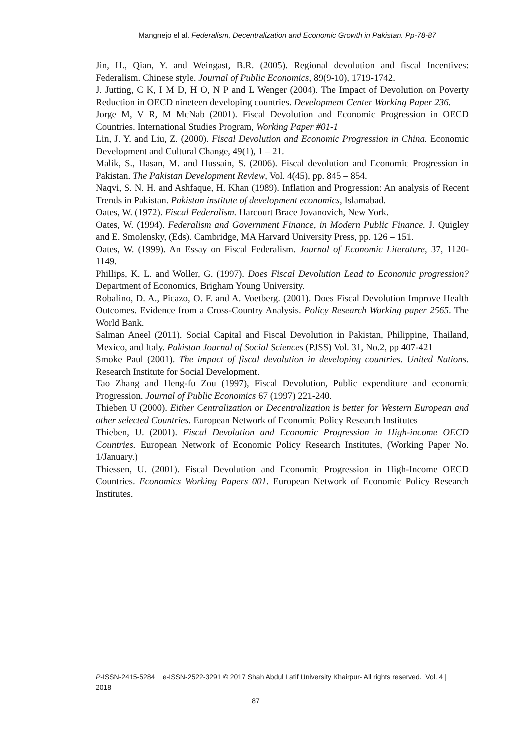Mangnejo el al. Federalism, Decentralization and Economic Growth in Pakistan. Pp-78-87
Jin, H., Qian, Y. and Weingast, B.R. (2005). Regional devolution and fiscal Incentives: Federalism. Chinese style. Journal of Public Economics, 89(9-10), 1719-1742.
J. Jutting, C K, I M D, H O, N P and L Wenger (2004). The Impact of Devolution on Poverty Reduction in OECD nineteen developing countries. Development Center Working Paper 236.
Jorge M, V R, M McNab (2001). Fiscal Devolution and Economic Progression in OECD Countries. International Studies Program, Working Paper #01-1
Lin, J. Y. and Liu, Z. (2000). Fiscal Devolution and Economic Progression in China. Economic Development and Cultural Change, 49(1), 1 – 21.
Malik, S., Hasan, M. and Hussain, S. (2006). Fiscal devolution and Economic Progression in Pakistan. The Pakistan Development Review, Vol. 4(45), pp. 845 – 854.
Naqvi, S. N. H. and Ashfaque, H. Khan (1989). Inflation and Progression: An analysis of Recent Trends in Pakistan. Pakistan institute of development economics, Islamabad.
Oates, W. (1972). Fiscal Federalism. Harcourt Brace Jovanovich, New York.
Oates, W. (1994). Federalism and Government Finance, in Modern Public Finance. J. Quigley and E. Smolensky, (Eds). Cambridge, MA Harvard University Press, pp. 126 – 151.
Oates, W. (1999). An Essay on Fiscal Federalism. Journal of Economic Literature, 37, 1120-1149.
Phillips, K. L. and Woller, G. (1997). Does Fiscal Devolution Lead to Economic progression? Department of Economics, Brigham Young University.
Robalino, D. A., Picazo, O. F. and A. Voetberg. (2001). Does Fiscal Devolution Improve Health Outcomes. Evidence from a Cross-Country Analysis. Policy Research Working paper 2565. The World Bank.
Salman Aneel (2011). Social Capital and Fiscal Devolution in Pakistan, Philippine, Thailand, Mexico, and Italy. Pakistan Journal of Social Sciences (PJSS) Vol. 31, No.2, pp 407-421
Smoke Paul (2001). The impact of fiscal devolution in developing countries. United Nations. Research Institute for Social Development.
Tao Zhang and Heng-fu Zou (1997), Fiscal Devolution, Public expenditure and economic Progression. Journal of Public Economics 67 (1997) 221-240.
Thieben U (2000). Either Centralization or Decentralization is better for Western European and other selected Countries. European Network of Economic Policy Research Institutes
Thieben, U. (2001). Fiscal Devolution and Economic Progression in High-income OECD Countries. European Network of Economic Policy Research Institutes, (Working Paper No. 1/January.)
Thiessen, U. (2001). Fiscal Devolution and Economic Progression in High-Income OECD Countries. Economics Working Papers 001. European Network of Economic Policy Research Institutes.
P-ISSN-2415-5284 e-ISSN-2522-3291 © 2017 Shah Abdul Latif University Khairpur- All rights reserved. Vol. 4 | 2018
87